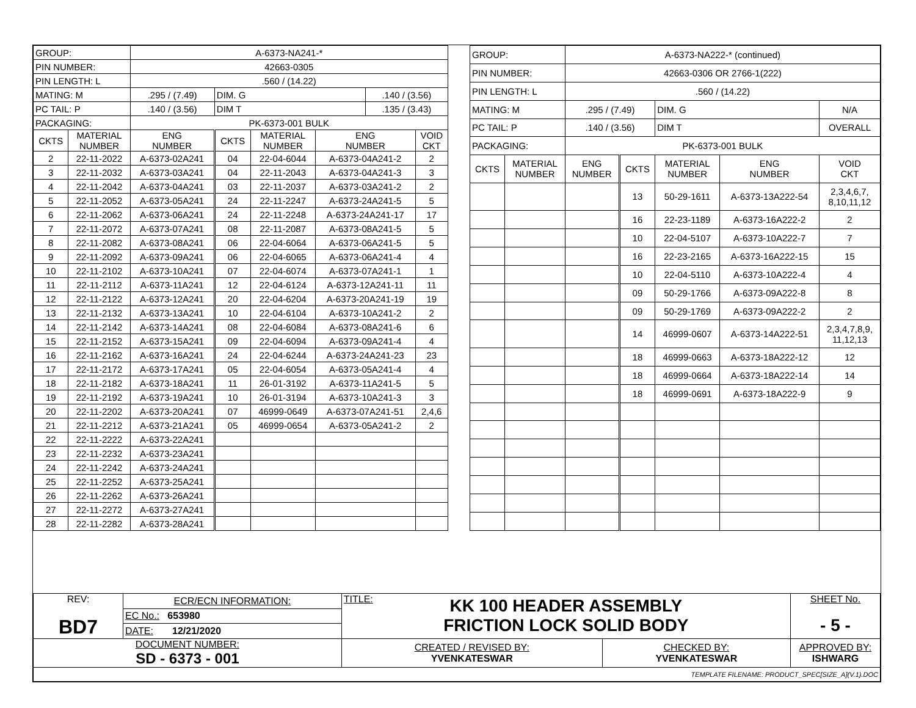| GROUP: | | A-6373-NA241-* | | | | | |
| PIN NUMBER: | | 42663-0305 | | | | | |
| PIN LENGTH: L | | .560 / (14.22) | | | | | |
| MATING: M | | .295 / (7.49) | DIM. G | | | .140 / (3.56) | |
| PC TAIL: P | | .140 / (3.56) | DIM T | | | .135 / (3.43) | |
| PACKAGING: | | PK-6373-001 BULK | | | | | |
| CKTS | MATERIAL NUMBER | ENG NUMBER | CKTS | MATERIAL NUMBER | ENG NUMBER | | VOID CKT |
| 2 | 22-11-2022 | A-6373-02A241 | 04 | 22-04-6044 | A-6373-04A241-2 | | 2 |
| 3 | 22-11-2032 | A-6373-03A241 | 04 | 22-11-2043 | A-6373-04A241-3 | | 3 |
| 4 | 22-11-2042 | A-6373-04A241 | 03 | 22-11-2037 | A-6373-03A241-2 | | 2 |
| 5 | 22-11-2052 | A-6373-05A241 | 24 | 22-11-2247 | A-6373-24A241-5 | | 5 |
| 6 | 22-11-2062 | A-6373-06A241 | 24 | 22-11-2248 | A-6373-24A241-17 | | 17 |
| 7 | 22-11-2072 | A-6373-07A241 | 08 | 22-11-2087 | A-6373-08A241-5 | | 5 |
| 8 | 22-11-2082 | A-6373-08A241 | 06 | 22-04-6064 | A-6373-06A241-5 | | 5 |
| 9 | 22-11-2092 | A-6373-09A241 | 06 | 22-04-6065 | A-6373-06A241-4 | | 4 |
| 10 | 22-11-2102 | A-6373-10A241 | 07 | 22-04-6074 | A-6373-07A241-1 | | 1 |
| 11 | 22-11-2112 | A-6373-11A241 | 12 | 22-04-6124 | A-6373-12A241-11 | | 11 |
| 12 | 22-11-2122 | A-6373-12A241 | 20 | 22-04-6204 | A-6373-20A241-19 | | 19 |
| 13 | 22-11-2132 | A-6373-13A241 | 10 | 22-04-6104 | A-6373-10A241-2 | | 2 |
| 14 | 22-11-2142 | A-6373-14A241 | 08 | 22-04-6084 | A-6373-08A241-6 | | 6 |
| 15 | 22-11-2152 | A-6373-15A241 | 09 | 22-04-6094 | A-6373-09A241-4 | | 4 |
| 16 | 22-11-2162 | A-6373-16A241 | 24 | 22-04-6244 | A-6373-24A241-23 | | 23 |
| 17 | 22-11-2172 | A-6373-17A241 | 05 | 22-04-6054 | A-6373-05A241-4 | | 4 |
| 18 | 22-11-2182 | A-6373-18A241 | 11 | 26-01-3192 | A-6373-11A241-5 | | 5 |
| 19 | 22-11-2192 | A-6373-19A241 | 10 | 26-01-3194 | A-6373-10A241-3 | | 3 |
| 20 | 22-11-2202 | A-6373-20A241 | 07 | 46999-0649 | A-6373-07A241-51 | | 2,4,6 |
| 21 | 22-11-2212 | A-6373-21A241 | 05 | 46999-0654 | A-6373-05A241-2 | | 2 |
| 22 | 22-11-2222 | A-6373-22A241 | | | | | |
| 23 | 22-11-2232 | A-6373-23A241 | | | | | |
| 24 | 22-11-2242 | A-6373-24A241 | | | | | |
| 25 | 22-11-2252 | A-6373-25A241 | | | | | |
| 26 | 22-11-2262 | A-6373-26A241 | | | | | |
| 27 | 22-11-2272 | A-6373-27A241 | | | | | |
| 28 | 22-11-2282 | A-6373-28A241 | | | | | |
| GROUP: | | A-6373-NA222-* (continued) | | | | |
| PIN NUMBER: | | 42663-0306 OR 2766-1(222) | | | | |
| PIN LENGTH: L | | .560 / (14.22) | | | | |
| MATING: M | | .295 / (7.49) | | DIM. G | | N/A |
| PC TAIL: P | | .140 / (3.56) | | DIM T | | OVERALL |
| PACKAGING: | | PK-6373-001 BULK | | | | |
| CKTS | MATERIAL NUMBER | ENG NUMBER | CKTS | MATERIAL NUMBER | ENG NUMBER | VOID CKT |
| | | | 13 | 50-29-1611 | A-6373-13A222-54 | 2,3,4,6,7, 8,10,11,12 |
| | | | 16 | 22-23-1189 | A-6373-16A222-2 | 2 |
| | | | 10 | 22-04-5107 | A-6373-10A222-7 | 7 |
| | | | 16 | 22-23-2165 | A-6373-16A222-15 | 15 |
| | | | 10 | 22-04-5110 | A-6373-10A222-4 | 4 |
| | | | 09 | 50-29-1766 | A-6373-09A222-8 | 8 |
| | | | 09 | 50-29-1769 | A-6373-09A222-2 | 2 |
| | | | 14 | 46999-0607 | A-6373-14A222-51 | 2,3,4,7,8,9, 11,12,13 |
| | | | 18 | 46999-0663 | A-6373-18A222-12 | 12 |
| | | | 18 | 46999-0664 | A-6373-18A222-14 | 14 |
| | | | 18 | 46999-0691 | A-6373-18A222-9 | 9 |
| REV: BD7 | ECR/ECN INFORMATION: | TITLE: KK 100 HEADER ASSEMBLY FRICTION LOCK SOLID BODY | | SHEET No. - 5 - |
| | EC No.: 653980 | | | |
| | DATE: 12/21/2020 | | | |
| DOCUMENT NUMBER: SD - 6373 - 001 | | CREATED / REVISED BY: YVENKATESWAR | CHECKED BY: YVENKATESWAR | APPROVED BY: ISHWARG |
| TEMPLATE FILENAME: PRODUCT_SPEC[SIZE_A](V.1).DOC | | | | |